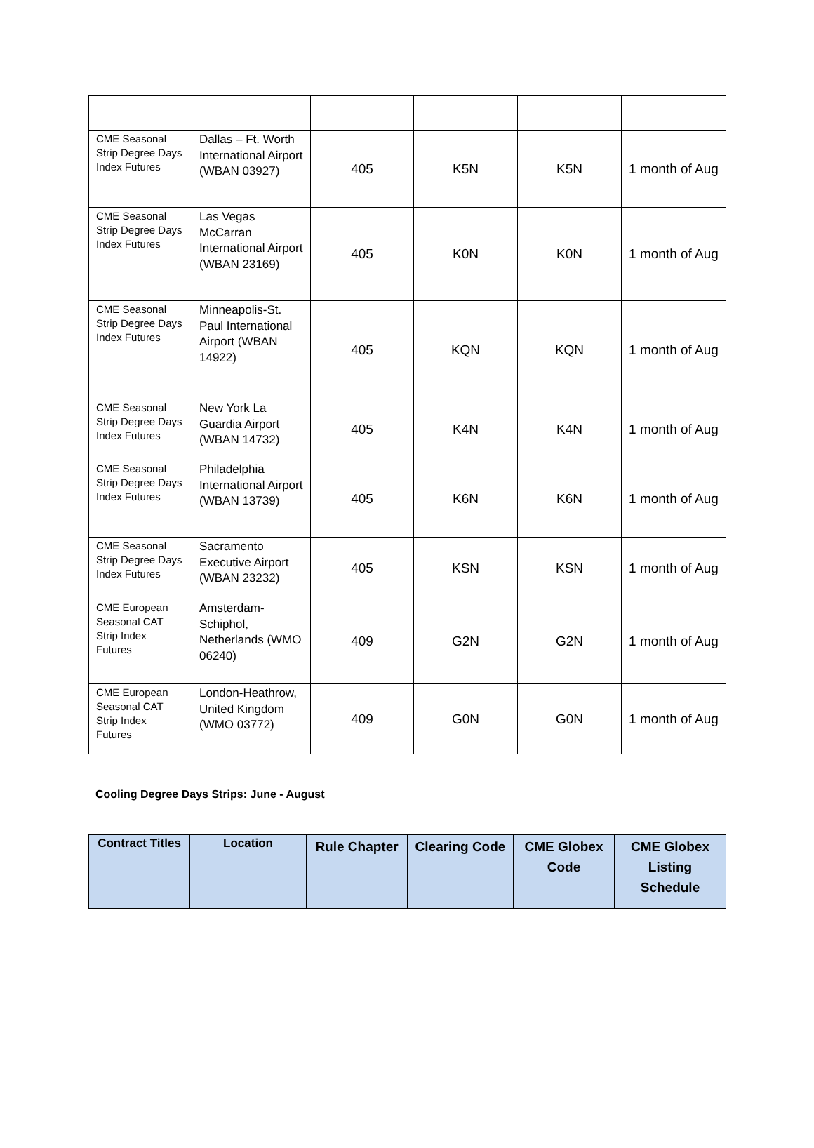| CME Seasonal Strip Degree Days Index Futures | Dallas – Ft. Worth International Airport (WBAN 03927) | 405 | K5N | K5N | 1 month of Aug |
| CME Seasonal Strip Degree Days Index Futures | Las Vegas McCarran International Airport (WBAN 23169) | 405 | K0N | K0N | 1 month of Aug |
| CME Seasonal Strip Degree Days Index Futures | Minneapolis-St. Paul International Airport (WBAN 14922) | 405 | KQN | KQN | 1 month of Aug |
| CME Seasonal Strip Degree Days Index Futures | New York La Guardia Airport (WBAN 14732) | 405 | K4N | K4N | 1 month of Aug |
| CME Seasonal Strip Degree Days Index Futures | Philadelphia International Airport (WBAN 13739) | 405 | K6N | K6N | 1 month of Aug |
| CME Seasonal Strip Degree Days Index Futures | Sacramento Executive Airport (WBAN 23232) | 405 | KSN | KSN | 1 month of Aug |
| CME European Seasonal CAT Strip Index Futures | Amsterdam-Schiphol, Netherlands (WMO 06240) | 409 | G2N | G2N | 1 month of Aug |
| CME European Seasonal CAT Strip Index Futures | London-Heathrow, United Kingdom (WMO 03772) | 409 | G0N | G0N | 1 month of Aug |
Cooling Degree Days Strips: June - August
| Contract Titles | Location | Rule Chapter | Clearing Code | CME Globex Code | CME Globex Listing Schedule |
| --- | --- | --- | --- | --- | --- |